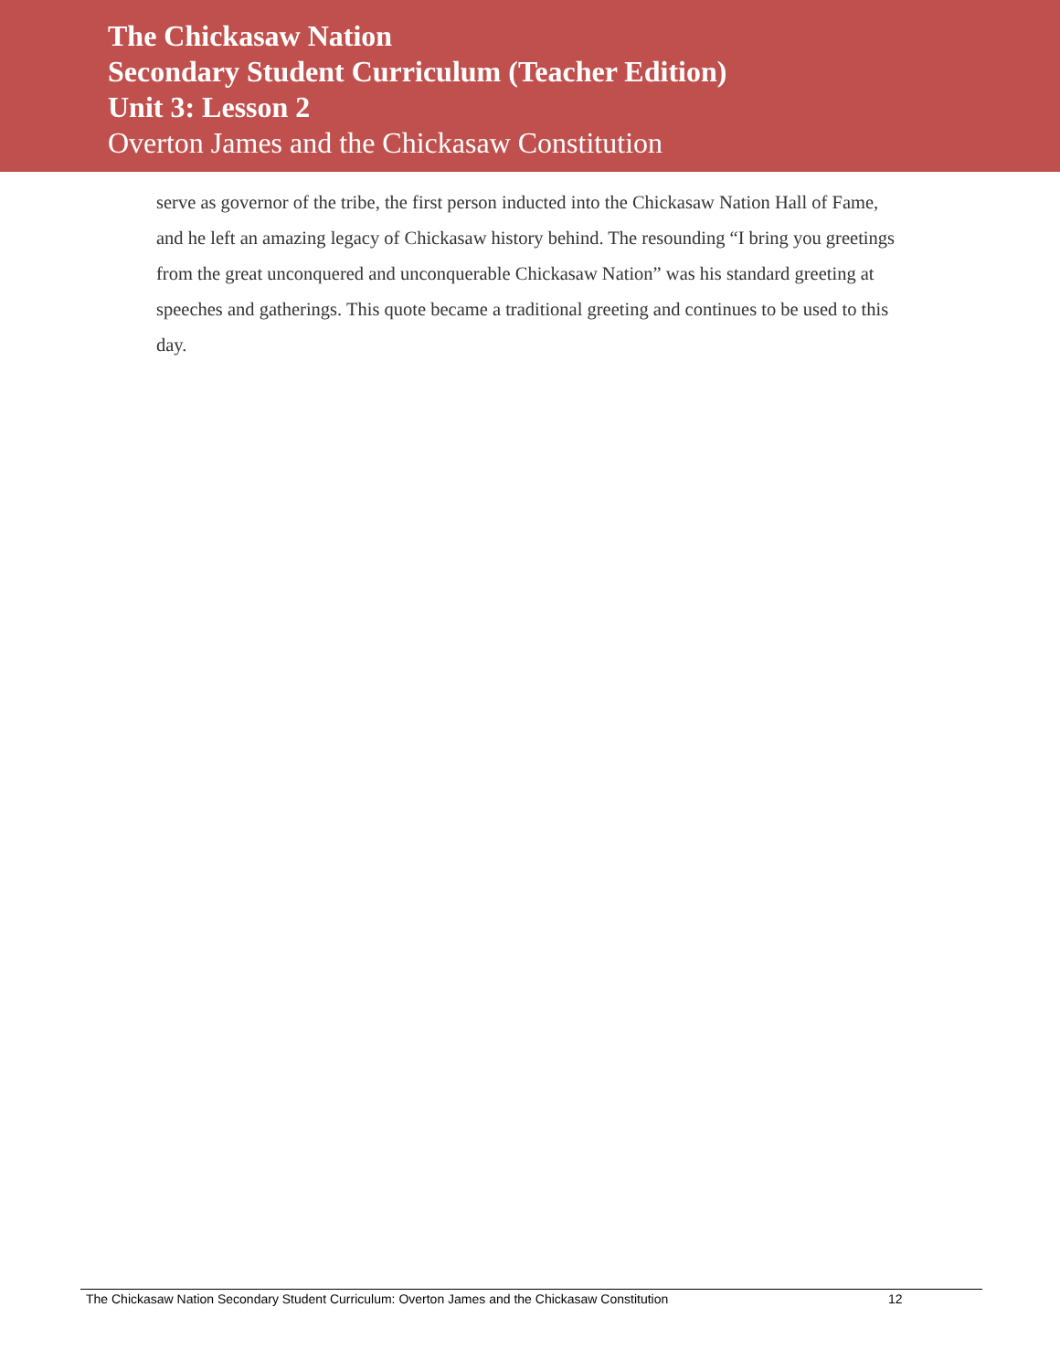The Chickasaw Nation
Secondary Student Curriculum (Teacher Edition)
Unit 3: Lesson 2
Overton James and the Chickasaw Constitution
serve as governor of the tribe, the first person inducted into the Chickasaw Nation Hall of Fame, and he left an amazing legacy of Chickasaw history behind. The resounding “I bring you greetings from the great unconquered and unconquerable Chickasaw Nation” was his standard greeting at speeches and gatherings. This quote became a traditional greeting and continues to be used to this day.
The Chickasaw Nation Secondary Student Curriculum: Overton James and the Chickasaw Constitution 12